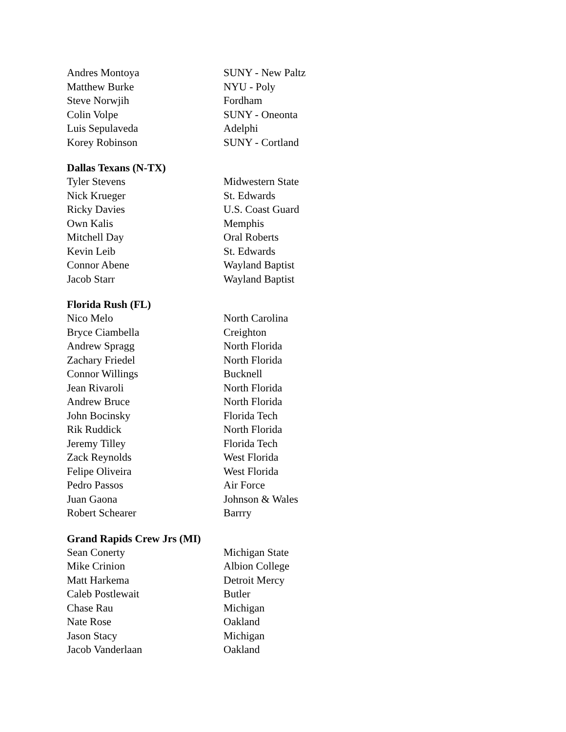| Andres Montoya | SUNY - New Paltz |
| Matthew Burke | NYU - Poly |
| Steve Norwjih | Fordham |
| Colin Volpe | SUNY - Oneonta |
| Luis Sepulaveda | Adelphi |
| Korey Robinson | SUNY - Cortland |
Dallas Texans (N-TX)
| Tyler Stevens | Midwestern State |
| Nick Krueger | St. Edwards |
| Ricky Davies | U.S. Coast Guard |
| Own Kalis | Memphis |
| Mitchell Day | Oral Roberts |
| Kevin Leib | St. Edwards |
| Connor Abene | Wayland Baptist |
| Jacob Starr | Wayland Baptist |
Florida Rush (FL)
| Nico Melo | North Carolina |
| Bryce Ciambella | Creighton |
| Andrew Spragg | North Florida |
| Zachary Friedel | North Florida |
| Connor Willings | Bucknell |
| Jean Rivaroli | North Florida |
| Andrew Bruce | North Florida |
| John Bocinsky | Florida Tech |
| Rik Ruddick | North Florida |
| Jeremy Tilley | Florida Tech |
| Zack Reynolds | West Florida |
| Felipe Oliveira | West Florida |
| Pedro Passos | Air Force |
| Juan Gaona | Johnson & Wales |
| Robert Schearer | Barrry |
Grand Rapids Crew Jrs (MI)
| Sean Conerty | Michigan State |
| Mike Crinion | Albion College |
| Matt Harkema | Detroit Mercy |
| Caleb Postlewait | Butler |
| Chase Rau | Michigan |
| Nate Rose | Oakland |
| Jason Stacy | Michigan |
| Jacob Vanderlaan | Oakland |